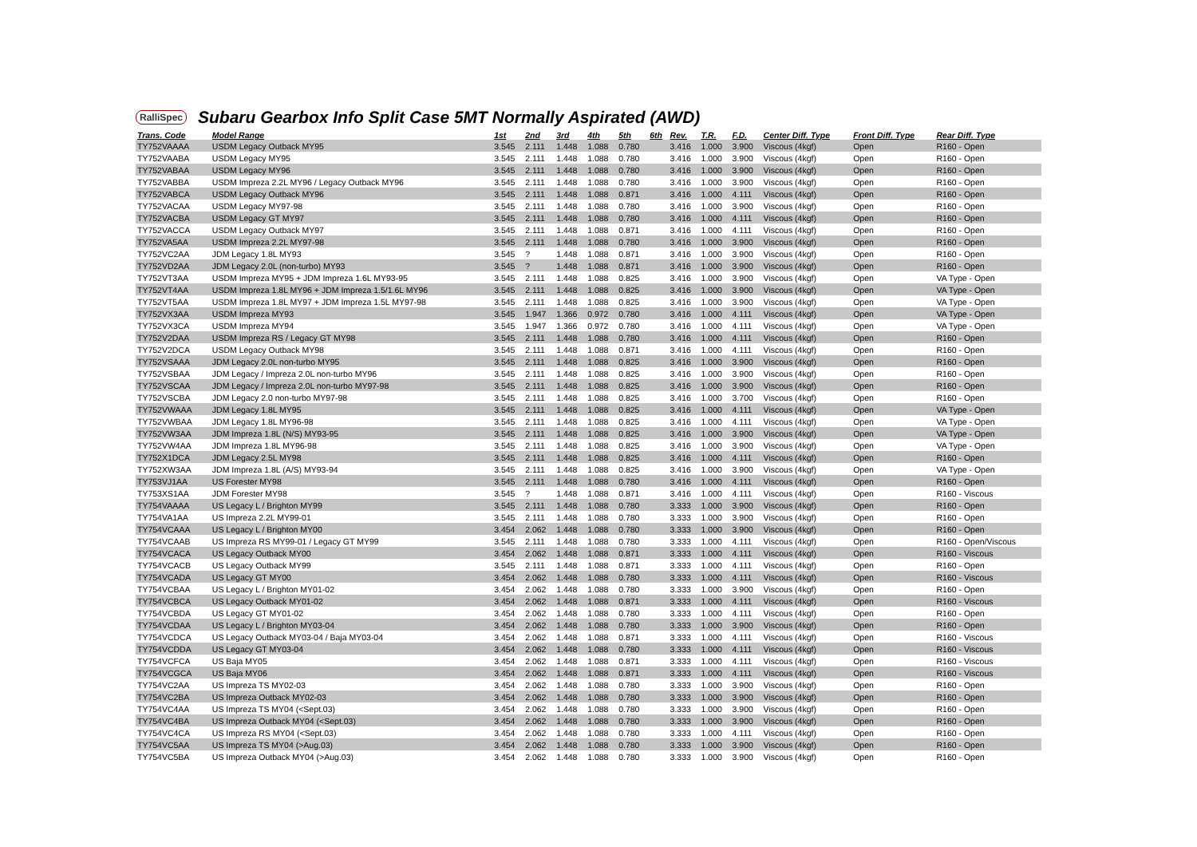RalliSpec Subaru Gearbox Info Split Case 5MT Normally Aspirated (AWD)
| Trans. Code | Model Range | 1st | 2nd | 3rd | 4th | 5th | 6th | Rev. | T.R. | F.D. | Center Diff. Type | Front Diff. Type | Rear Diff. Type |
| --- | --- | --- | --- | --- | --- | --- | --- | --- | --- | --- | --- | --- | --- |
| TY752VAAAA | USDM Legacy Outback MY95 | 3.545 | 2.111 | 1.448 | 1.088 | 0.780 | | 3.416 | 1.000 | 3.900 | Viscous (4kgf) | Open | R160 - Open |
| TY752VAABA | USDM Legacy MY95 | 3.545 | 2.111 | 1.448 | 1.088 | 0.780 | | 3.416 | 1.000 | 3.900 | Viscous (4kgf) | Open | R160 - Open |
| TY752VABAA | USDM Legacy MY96 | 3.545 | 2.111 | 1.448 | 1.088 | 0.780 | | 3.416 | 1.000 | 3.900 | Viscous (4kgf) | Open | R160 - Open |
| TY752VABBA | USDM Impreza 2.2L MY96 / Legacy Outback MY96 | 3.545 | 2.111 | 1.448 | 1.088 | 0.780 | | 3.416 | 1.000 | 3.900 | Viscous (4kgf) | Open | R160 - Open |
| TY752VABCA | USDM Legacy Outback MY96 | 3.545 | 2.111 | 1.448 | 1.088 | 0.871 | | 3.416 | 1.000 | 4.111 | Viscous (4kgf) | Open | R160 - Open |
| TY752VACAA | USDM Legacy MY97-98 | 3.545 | 2.111 | 1.448 | 1.088 | 0.780 | | 3.416 | 1.000 | 3.900 | Viscous (4kgf) | Open | R160 - Open |
| TY752VACBA | USDM Legacy GT MY97 | 3.545 | 2.111 | 1.448 | 1.088 | 0.780 | | 3.416 | 1.000 | 4.111 | Viscous (4kgf) | Open | R160 - Open |
| TY752VACCA | USDM Legacy Outback MY97 | 3.545 | 2.111 | 1.448 | 1.088 | 0.871 | | 3.416 | 1.000 | 4.111 | Viscous (4kgf) | Open | R160 - Open |
| TY752VA5AA | USDM Impreza 2.2L MY97-98 | 3.545 | 2.111 | 1.448 | 1.088 | 0.780 | | 3.416 | 1.000 | 3.900 | Viscous (4kgf) | Open | R160 - Open |
| TY752VC2AA | JDM Legacy 1.8L MY93 | 3.545 | ? | 1.448 | 1.088 | 0.871 | | 3.416 | 1.000 | 3.900 | Viscous (4kgf) | Open | R160 - Open |
| TY752VD2AA | JDM Legacy 2.0L (non-turbo) MY93 | 3.545 | ? | 1.448 | 1.088 | 0.871 | | 3.416 | 1.000 | 3.900 | Viscous (4kgf) | Open | R160 - Open |
| TY752VT3AA | USDM Impreza MY95 + JDM Impreza 1.6L MY93-95 | 3.545 | 2.111 | 1.448 | 1.088 | 0.825 | | 3.416 | 1.000 | 3.900 | Viscous (4kgf) | Open | VA Type - Open |
| TY752VT4AA | USDM Impreza 1.8L MY96 + JDM Impreza 1.5/1.6L MY96 | 3.545 | 2.111 | 1.448 | 1.088 | 0.825 | | 3.416 | 1.000 | 3.900 | Viscous (4kgf) | Open | VA Type - Open |
| TY752VT5AA | USDM Impreza 1.8L MY97 + JDM Impreza 1.5L MY97-98 | 3.545 | 2.111 | 1.448 | 1.088 | 0.825 | | 3.416 | 1.000 | 3.900 | Viscous (4kgf) | Open | VA Type - Open |
| TY752VX3AA | USDM Impreza MY93 | 3.545 | 1.947 | 1.366 | 0.972 | 0.780 | | 3.416 | 1.000 | 4.111 | Viscous (4kgf) | Open | VA Type - Open |
| TY752VX3CA | USDM Impreza MY94 | 3.545 | 1.947 | 1.366 | 0.972 | 0.780 | | 3.416 | 1.000 | 4.111 | Viscous (4kgf) | Open | VA Type - Open |
| TY752V2DAA | USDM Impreza RS / Legacy GT MY98 | 3.545 | 2.111 | 1.448 | 1.088 | 0.780 | | 3.416 | 1.000 | 4.111 | Viscous (4kgf) | Open | R160 - Open |
| TY752V2DCA | USDM Legacy Outback MY98 | 3.545 | 2.111 | 1.448 | 1.088 | 0.871 | | 3.416 | 1.000 | 4.111 | Viscous (4kgf) | Open | R160 - Open |
| TY752VSAAA | JDM Legacy 2.0L non-turbo MY95 | 3.545 | 2.111 | 1.448 | 1.088 | 0.825 | | 3.416 | 1.000 | 3.900 | Viscous (4kgf) | Open | R160 - Open |
| TY752VSBAA | JDM Legacy / Impreza 2.0L non-turbo MY96 | 3.545 | 2.111 | 1.448 | 1.088 | 0.825 | | 3.416 | 1.000 | 3.900 | Viscous (4kgf) | Open | R160 - Open |
| TY752VSCAA | JDM Legacy / Impreza 2.0L non-turbo MY97-98 | 3.545 | 2.111 | 1.448 | 1.088 | 0.825 | | 3.416 | 1.000 | 3.900 | Viscous (4kgf) | Open | R160 - Open |
| TY752VSCBA | JDM Legacy 2.0 non-turbo MY97-98 | 3.545 | 2.111 | 1.448 | 1.088 | 0.825 | | 3.416 | 1.000 | 3.700 | Viscous (4kgf) | Open | R160 - Open |
| TY752VWAAA | JDM Legacy 1.8L MY95 | 3.545 | 2.111 | 1.448 | 1.088 | 0.825 | | 3.416 | 1.000 | 4.111 | Viscous (4kgf) | Open | VA Type - Open |
| TY752VWBAA | JDM Legacy 1.8L MY96-98 | 3.545 | 2.111 | 1.448 | 1.088 | 0.825 | | 3.416 | 1.000 | 4.111 | Viscous (4kgf) | Open | VA Type - Open |
| TY752VW3AA | JDM Impreza 1.8L (N/S) MY93-95 | 3.545 | 2.111 | 1.448 | 1.088 | 0.825 | | 3.416 | 1.000 | 3.900 | Viscous (4kgf) | Open | VA Type - Open |
| TY752VW4AA | JDM Impreza 1.8L MY96-98 | 3.545 | 2.111 | 1.448 | 1.088 | 0.825 | | 3.416 | 1.000 | 3.900 | Viscous (4kgf) | Open | VA Type - Open |
| TY752X1DCA | JDM Legacy 2.5L MY98 | 3.545 | 2.111 | 1.448 | 1.088 | 0.825 | | 3.416 | 1.000 | 4.111 | Viscous (4kgf) | Open | R160 - Open |
| TY752XW3AA | JDM Impreza 1.8L (A/S) MY93-94 | 3.545 | 2.111 | 1.448 | 1.088 | 0.825 | | 3.416 | 1.000 | 3.900 | Viscous (4kgf) | Open | VA Type - Open |
| TY753VJ1AA | US Forester MY98 | 3.545 | 2.111 | 1.448 | 1.088 | 0.780 | | 3.416 | 1.000 | 4.111 | Viscous (4kgf) | Open | R160 - Open |
| TY753XS1AA | JDM Forester MY98 | 3.545 | ? | 1.448 | 1.088 | 0.871 | | 3.416 | 1.000 | 4.111 | Viscous (4kgf) | Open | R160 - Viscous |
| TY754VAAAA | US Legacy L / Brighton MY99 | 3.545 | 2.111 | 1.448 | 1.088 | 0.780 | | 3.333 | 1.000 | 3.900 | Viscous (4kgf) | Open | R160 - Open |
| TY754VA1AA | US Impreza 2.2L MY99-01 | 3.545 | 2.111 | 1.448 | 1.088 | 0.780 | | 3.333 | 1.000 | 3.900 | Viscous (4kgf) | Open | R160 - Open |
| TY754VCAAA | US Legacy L / Brighton MY00 | 3.454 | 2.062 | 1.448 | 1.088 | 0.780 | | 3.333 | 1.000 | 3.900 | Viscous (4kgf) | Open | R160 - Open |
| TY754VCAAB | US Impreza RS MY99-01 / Legacy GT MY99 | 3.545 | 2.111 | 1.448 | 1.088 | 0.780 | | 3.333 | 1.000 | 4.111 | Viscous (4kgf) | Open | R160 - Open/Viscous |
| TY754VCACA | US Legacy Outback MY00 | 3.454 | 2.062 | 1.448 | 1.088 | 0.871 | | 3.333 | 1.000 | 4.111 | Viscous (4kgf) | Open | R160 - Viscous |
| TY754VCACB | US Legacy Outback MY99 | 3.545 | 2.111 | 1.448 | 1.088 | 0.871 | | 3.333 | 1.000 | 4.111 | Viscous (4kgf) | Open | R160 - Open |
| TY754VCADA | US Legacy GT MY00 | 3.454 | 2.062 | 1.448 | 1.088 | 0.780 | | 3.333 | 1.000 | 4.111 | Viscous (4kgf) | Open | R160 - Viscous |
| TY754VCBAA | US Legacy L / Brighton MY01-02 | 3.454 | 2.062 | 1.448 | 1.088 | 0.780 | | 3.333 | 1.000 | 3.900 | Viscous (4kgf) | Open | R160 - Open |
| TY754VCBCA | US Legacy Outback MY01-02 | 3.454 | 2.062 | 1.448 | 1.088 | 0.871 | | 3.333 | 1.000 | 4.111 | Viscous (4kgf) | Open | R160 - Viscous |
| TY754VCBDA | US Legacy GT MY01-02 | 3.454 | 2.062 | 1.448 | 1.088 | 0.780 | | 3.333 | 1.000 | 4.111 | Viscous (4kgf) | Open | R160 - Open |
| TY754VCDAA | US Legacy L / Brighton MY03-04 | 3.454 | 2.062 | 1.448 | 1.088 | 0.780 | | 3.333 | 1.000 | 3.900 | Viscous (4kgf) | Open | R160 - Open |
| TY754VCDCA | US Legacy Outback MY03-04 / Baja MY03-04 | 3.454 | 2.062 | 1.448 | 1.088 | 0.871 | | 3.333 | 1.000 | 4.111 | Viscous (4kgf) | Open | R160 - Viscous |
| TY754VCDDA | US Legacy GT MY03-04 | 3.454 | 2.062 | 1.448 | 1.088 | 0.780 | | 3.333 | 1.000 | 4.111 | Viscous (4kgf) | Open | R160 - Viscous |
| TY754VCFCA | US Baja MY05 | 3.454 | 2.062 | 1.448 | 1.088 | 0.871 | | 3.333 | 1.000 | 4.111 | Viscous (4kgf) | Open | R160 - Viscous |
| TY754VCGCA | US Baja MY06 | 3.454 | 2.062 | 1.448 | 1.088 | 0.871 | | 3.333 | 1.000 | 4.111 | Viscous (4kgf) | Open | R160 - Viscous |
| TY754VC2AA | US Impreza TS MY02-03 | 3.454 | 2.062 | 1.448 | 1.088 | 0.780 | | 3.333 | 1.000 | 3.900 | Viscous (4kgf) | Open | R160 - Open |
| TY754VC2BA | US Impreza Outback MY02-03 | 3.454 | 2.062 | 1.448 | 1.088 | 0.780 | | 3.333 | 1.000 | 3.900 | Viscous (4kgf) | Open | R160 - Open |
| TY754VC4AA | US Impreza TS MY04 (<Sept.03) | 3.454 | 2.062 | 1.448 | 1.088 | 0.780 | | 3.333 | 1.000 | 3.900 | Viscous (4kgf) | Open | R160 - Open |
| TY754VC4BA | US Impreza Outback MY04 (<Sept.03) | 3.454 | 2.062 | 1.448 | 1.088 | 0.780 | | 3.333 | 1.000 | 3.900 | Viscous (4kgf) | Open | R160 - Open |
| TY754VC4CA | US Impreza RS MY04 (<Sept.03) | 3.454 | 2.062 | 1.448 | 1.088 | 0.780 | | 3.333 | 1.000 | 4.111 | Viscous (4kgf) | Open | R160 - Open |
| TY754VC5AA | US Impreza TS MY04 (>Aug.03) | 3.454 | 2.062 | 1.448 | 1.088 | 0.780 | | 3.333 | 1.000 | 3.900 | Viscous (4kgf) | Open | R160 - Open |
| TY754VC5BA | US Impreza Outback MY04 (>Aug.03) | 3.454 | 2.062 | 1.448 | 1.088 | 0.780 | | 3.333 | 1.000 | 3.900 | Viscous (4kgf) | Open | R160 - Open |